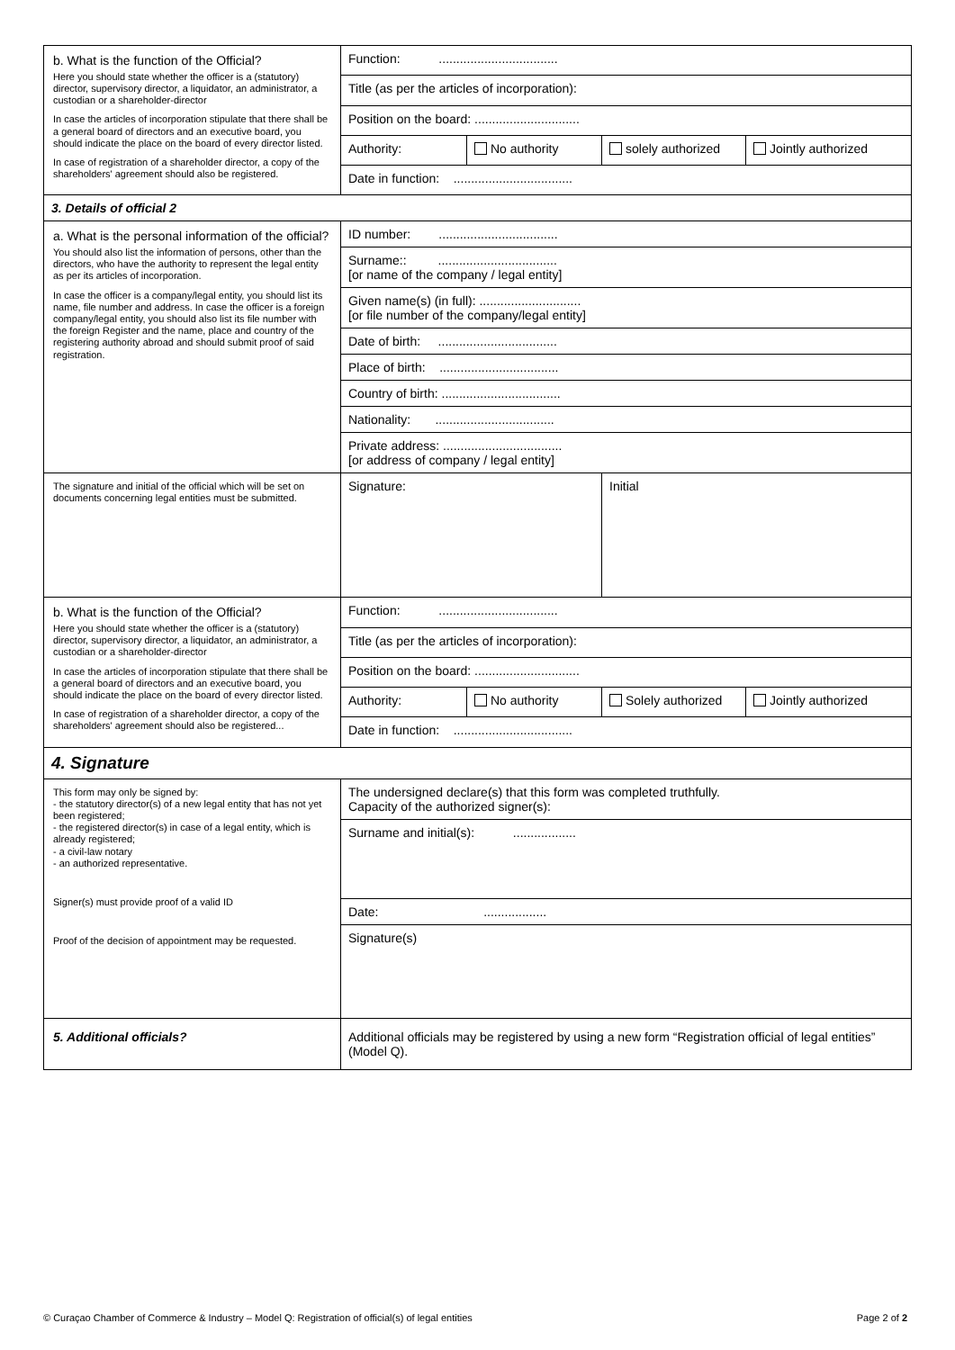| b. What is the function of the Official? Here you should state whether the officer is a (statutory) director, supervisory director, a liquidator, an administrator, a custodian or a shareholder-director In case the articles of incorporation stipulate that there shall be a general board of directors and an executive board, you should indicate the place on the board of every director listed. In case of registration of a shareholder director, a copy of the shareholders' agreement should also be registered. | Function: .................................. | | | |
| | Title (as per the articles of incorporation): | | | |
| | Position on the board: .............................. | | | |
| | Authority: | No authority | solely authorized | Jointly authorized |
| | Date in function: .................................. | | | |
| 3. Details of official 2 | | | | |
| a. What is the personal information of the official? You should also list the information of persons, other than the directors, who have the authority to represent the legal entity as per its articles of incorporation. In case the officer is a company/legal entity, you should list its name, file number and address. In case the officer is a foreign company/legal entity, you should also list its file number with the foreign Register and the name, place and country of the registering authority abroad and should submit proof of said registration. | ID number: .................................. | | | |
| | Surname:: .................................. [or name of the company / legal entity] | | | |
| | Given name(s) (in full): ............................. [or file number of the company/legal entity] | | | |
| | Date of birth: .................................. | | | |
| | Place of birth: .................................. | | | |
| | Country of birth: .................................. | | | |
| | Nationality: .................................. | | | |
| | Private address: .................................. [or address of company / legal entity] | | | |
| The signature and initial of the official which will be set on documents concerning legal entities must be submitted. | Signature: | | Initial | |
| b. What is the function of the Official? Here you should state whether the officer is a (statutory) director, supervisory director, a liquidator, an administrator, a custodian or a shareholder-director In case the articles of incorporation stipulate that there shall be a general board of directors and an executive board, you should indicate the place on the board of every director listed. In case of registration of a shareholder director, a copy of the shareholders' agreement should also be registered... | Function: .................................. | | | |
| | Title (as per the articles of incorporation): | | | |
| | Position on the board: .............................. | | | |
| | Authority: | No authority | Solely authorized | Jointly authorized |
| | Date in function: .................................. | | | |
| 4. Signature | | | | |
| This form may only be signed by: - the statutory director(s) of a new legal entity that has not yet been registered; - the registered director(s) in case of a legal entity, which is already registered; - a civil-law notary - an authorized representative. Signer(s) must provide proof of a valid ID Proof of the decision of appointment may be requested. | The undersigned declare(s) that this form was completed truthfully. Capacity of the authorized signer(s): | | | |
| | Surname and initial(s): .................. | | | |
| | Date: .................. | | | |
| | Signature(s) | | | |
| 5. Additional officials? | Additional officials may be registered by using a new form “Registration official of legal entities” (Model Q). | | | |
© Curaçao Chamber of Commerce & Industry – Model Q: Registration of official(s) of legal entities Page 2 of 2